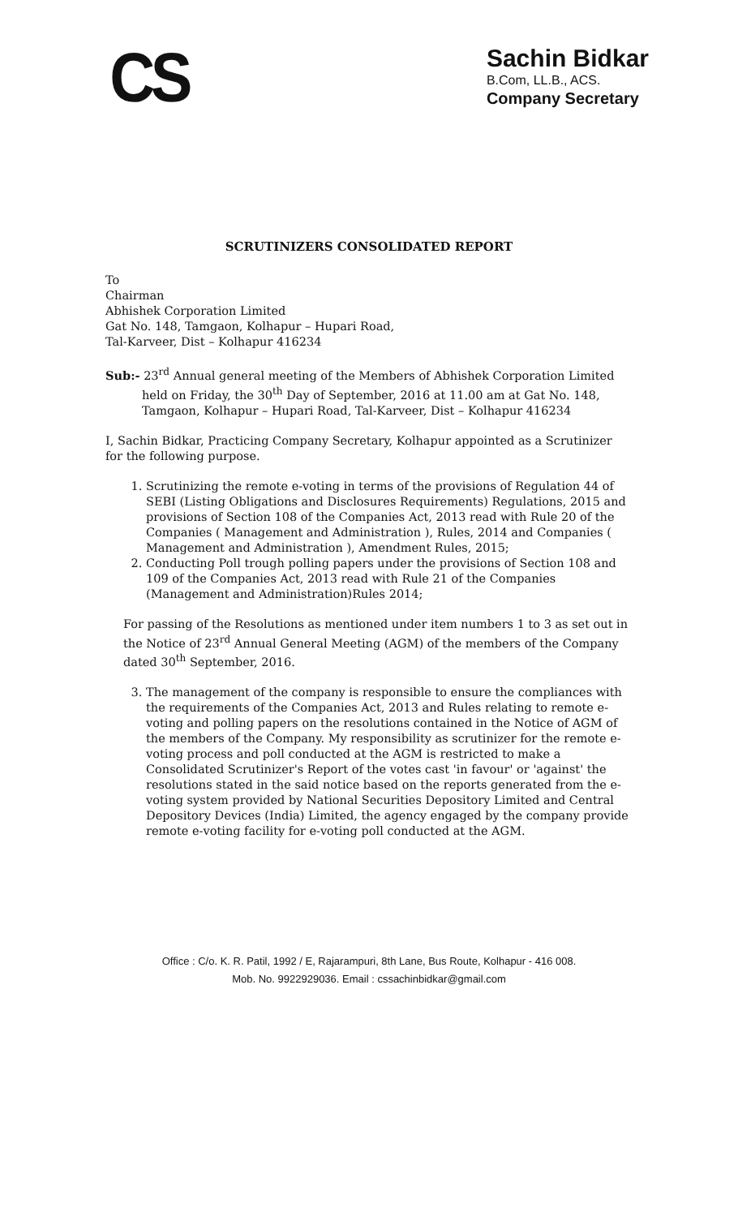CS
Sachin Bidkar
B.Com, LL.B., ACS.
Company Secretary
SCRUTINIZERS CONSOLIDATED REPORT
To
Chairman
Abhishek Corporation Limited
Gat No. 148, Tamgaon, Kolhapur – Hupari Road,
Tal-Karveer, Dist – Kolhapur 416234
Sub:- 23<sup>rd</sup> Annual general meeting of the Members of Abhishek Corporation Limited
held on Friday, the 30<sup>th</sup> Day of September, 2016 at 11.00 am at Gat No. 148, Tamgaon, Kolhapur – Hupari Road, Tal-Karveer, Dist – Kolhapur 416234
I, Sachin Bidkar, Practicing Company Secretary, Kolhapur appointed as a Scrutinizer for the following purpose.
1. Scrutinizing the remote e-voting in terms of the provisions of Regulation 44 of SEBI (Listing Obligations and Disclosures Requirements) Regulations, 2015 and provisions of Section 108 of the Companies Act, 2013 read with Rule 20 of the Companies ( Management and Administration ), Rules, 2014 and Companies ( Management and Administration ), Amendment Rules, 2015;
2. Conducting Poll trough polling papers under the provisions of Section 108 and 109 of the Companies Act, 2013 read with Rule 21 of the Companies (Management and Administration)Rules 2014;
For passing of the Resolutions as mentioned under item numbers 1 to 3 as set out in the Notice of 23<sup>rd</sup> Annual General Meeting (AGM) of the members of the Company dated 30<sup>th</sup> September, 2016.
3. The management of the company is responsible to ensure the compliances with the requirements of the Companies Act, 2013 and Rules relating to remote e-voting and polling papers on the resolutions contained in the Notice of AGM of the members of the Company. My responsibility as scrutinizer for the remote e-voting process and poll conducted at the AGM is restricted to make a Consolidated Scrutinizer's Report of the votes cast 'in favour' or 'against' the resolutions stated in the said notice based on the reports generated from the e-voting system provided by National Securities Depository Limited and Central Depository Devices (India) Limited, the agency engaged by the company provide remote e-voting facility for e-voting poll conducted at the AGM.
Office : C/o. K. R. Patil, 1992 / E, Rajarampuri, 8th Lane, Bus Route, Kolhapur - 416 008.
Mob. No. 9922929036. Email : cssachinbidkar@gmail.com